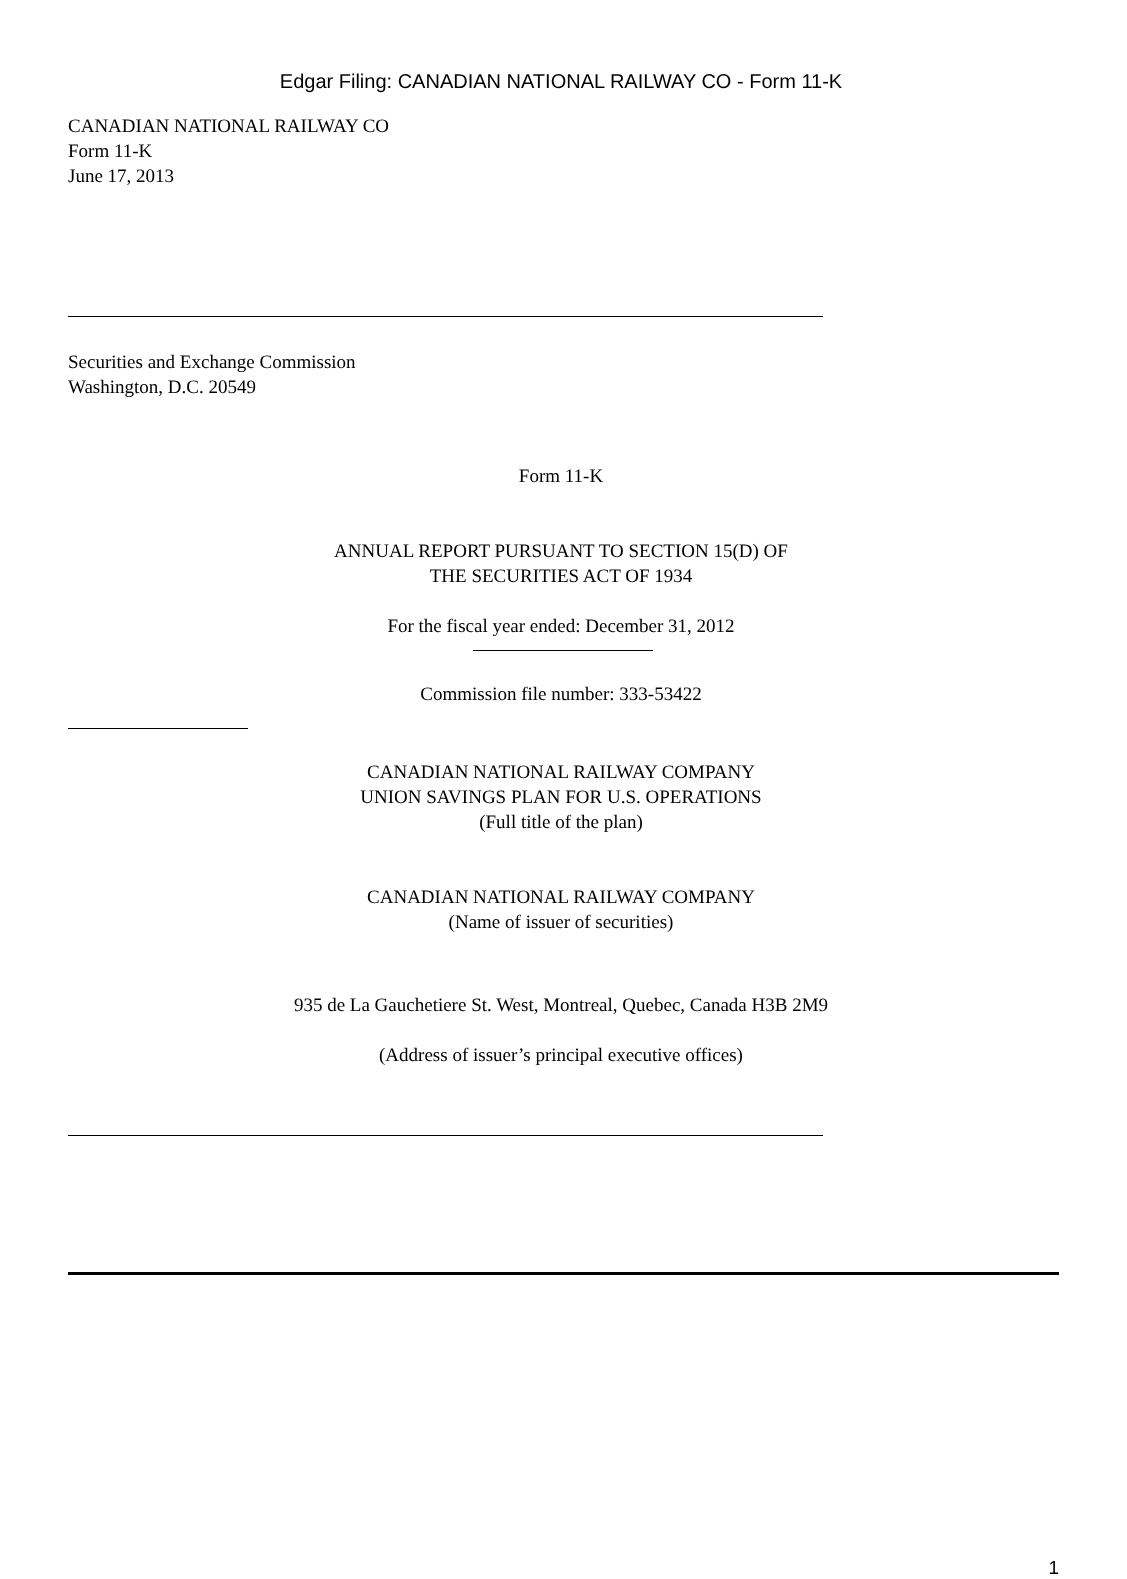Edgar Filing: CANADIAN NATIONAL RAILWAY CO - Form 11-K
CANADIAN NATIONAL RAILWAY CO
Form 11-K
June 17, 2013
Securities and Exchange Commission
Washington, D.C. 20549
Form 11-K
ANNUAL REPORT PURSUANT TO SECTION 15(D) OF
THE SECURITIES ACT OF 1934
For the fiscal year ended: December 31, 2012
Commission file number: 333-53422
CANADIAN NATIONAL RAILWAY COMPANY
UNION SAVINGS PLAN FOR U.S. OPERATIONS
(Full title of the plan)
CANADIAN NATIONAL RAILWAY COMPANY
(Name of issuer of securities)
935 de La Gauchetiere St. West, Montreal, Quebec, Canada H3B 2M9
(Address of issuer’s principal executive offices)
1